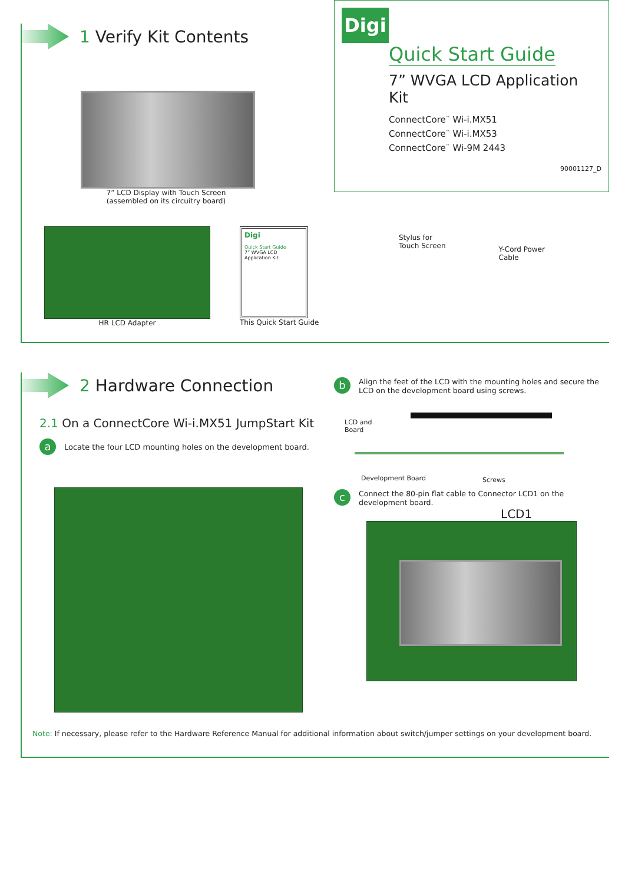1 Verify Kit Contents
7” LCD Display with Touch Screen
(assembled on its circuitry board)
HR LCD Adapter
Digi
Quick Start Guide
7” WVGA LCD
Application Kit
This Quick Start Guide
Digi
Quick Start Guide
7” WVGA LCD Application Kit
ConnectCore<sup>™</sup> Wi-i.MX51
ConnectCore<sup>™</sup> Wi-i.MX53
ConnectCore<sup>™</sup> Wi-9M 2443
90001127_D
Stylus for
Touch Screen
Y-Cord Power
Cable
2 Hardware Connection
2.1 On a ConnectCore Wi-i.MX51 JumpStart Kit
a Locate the four LCD mounting holes on the development board.
b
Align the feet of the LCD with the mounting holes and secure the LCD on the development board using screws.
LCD and
Board
Development Board Screws
c
Connect the 80-pin flat cable to Connector LCD1 on the development board.
LCD1
Note: If necessary, please refer to the Hardware Reference Manual for additional information about switch/jumper settings on your development board.